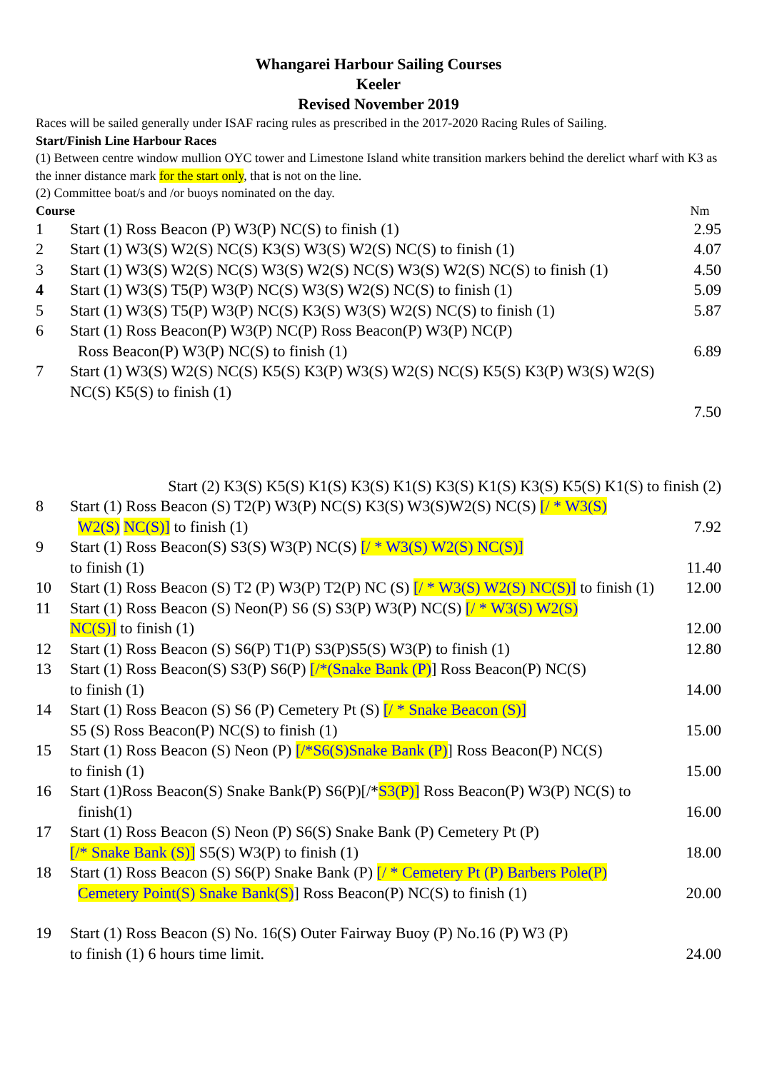Whangarei Harbour Sailing Courses
Keeler
Revised November 2019
Races will be sailed generally under ISAF racing rules as prescribed in the 2017-2020 Racing Rules of Sailing.
Start/Finish Line Harbour Races
(1) Between centre window mullion OYC tower and Limestone Island white transition markers behind the derelict wharf with K3 as the inner distance mark for the start only, that is not on the line.
(2) Committee boat/s and /or buoys nominated on the day.
| Course | | Nm |
| 1 | Start (1) Ross Beacon (P) W3(P) NC(S) to finish (1) | 2.95 |
| 2 | Start (1) W3(S) W2(S) NC(S) K3(S) W3(S) W2(S) NC(S) to finish (1) | 4.07 |
| 3 | Start (1) W3(S) W2(S) NC(S) W3(S) W2(S) NC(S) W3(S) W2(S) NC(S) to finish (1) | 4.50 |
| 4 | Start (1) W3(S) T5(P) W3(P) NC(S) W3(S) W2(S) NC(S) to finish (1) | 5.09 |
| 5 | Start (1) W3(S) T5(P) W3(P) NC(S) K3(S) W3(S) W2(S) NC(S) to finish (1) | 5.87 |
| 6 | Start (1) Ross Beacon(P) W3(P) NC(P) Ross Beacon(P) W3(P) NC(P) Ross Beacon(P) W3(P) NC(S) to finish (1) | 6.89 |
| 7 | Start (1) W3(S) W2(S) NC(S) K5(S) K3(P) W3(S) W2(S) NC(S) K5(S) K3(P) W3(S) W2(S) NC(S) K5(S) to finish (1) | 7.50 |
| | Start (2) K3(S) K5(S) K1(S) K3(S) K1(S) K3(S) K1(S) K3(S) K5(S) K1(S) to finish (2) | |
| 8 | Start (1) Ross Beacon (S) T2(P) W3(P) NC(S) K3(S) W3(S)W2(S) NC(S) [/ * W3(S) W2(S) NC(S)] to finish (1) | 7.92 |
| 9 | Start (1) Ross Beacon(S) S3(S) W3(P) NC(S) [/ * W3(S) W2(S) NC(S)] to finish (1) | 11.40 |
| 10 | Start (1) Ross Beacon (S) T2 (P) W3(P) T2(P) NC (S) [/ * W3(S) W2(S) NC(S)] to finish (1) | 12.00 |
| 11 | Start (1) Ross Beacon (S) Neon(P) S6 (S) S3(P) W3(P) NC(S) [/ * W3(S) W2(S) NC(S)] to finish (1) | 12.00 |
| 12 | Start (1) Ross Beacon (S) S6(P) T1(P) S3(P)S5(S) W3(P) to finish (1) | 12.80 |
| 13 | Start (1) Ross Beacon(S) S3(P) S6(P) [/*(Snake Bank (P) ] Ross Beacon(P) NC(S) to finish (1) | 14.00 |
| 14 | Start (1) Ross Beacon (S) S6 (P) Cemetery Pt (S) [/ * Snake Beacon (S)] S5 (S) Ross Beacon(P) NC(S) to finish (1) | 15.00 |
| 15 | Start (1) Ross Beacon (S) Neon (P) [/*S6(S)Snake Bank (P) ] Ross Beacon(P) NC(S) to finish (1) | 15.00 |
| 16 | Start (1)Ross Beacon(S) Snake Bank(P) S6(P)[/* S3(P)] Ross Beacon(P) W3(P) NC(S) to finish(1) | 16.00 |
| 17 | Start (1) Ross Beacon (S) Neon (P) S6(S) Snake Bank (P) Cemetery Pt (P) [/* Snake Bank (S)] S5(S) W3(P) to finish (1) | 18.00 |
| 18 | Start (1) Ross Beacon (S) S6(P) Snake Bank (P) [/ * Cemetery Pt (P) Barbers Pole(P) Cemetery Point(S) Snake Bank(S) ] Ross Beacon(P) NC(S) to finish (1) | 20.00 |
| 19 | Start (1) Ross Beacon (S) No. 16(S) Outer Fairway Buoy (P) No.16 (P) W3 (P) to finish (1) 6 hours time limit. | 24.00 |